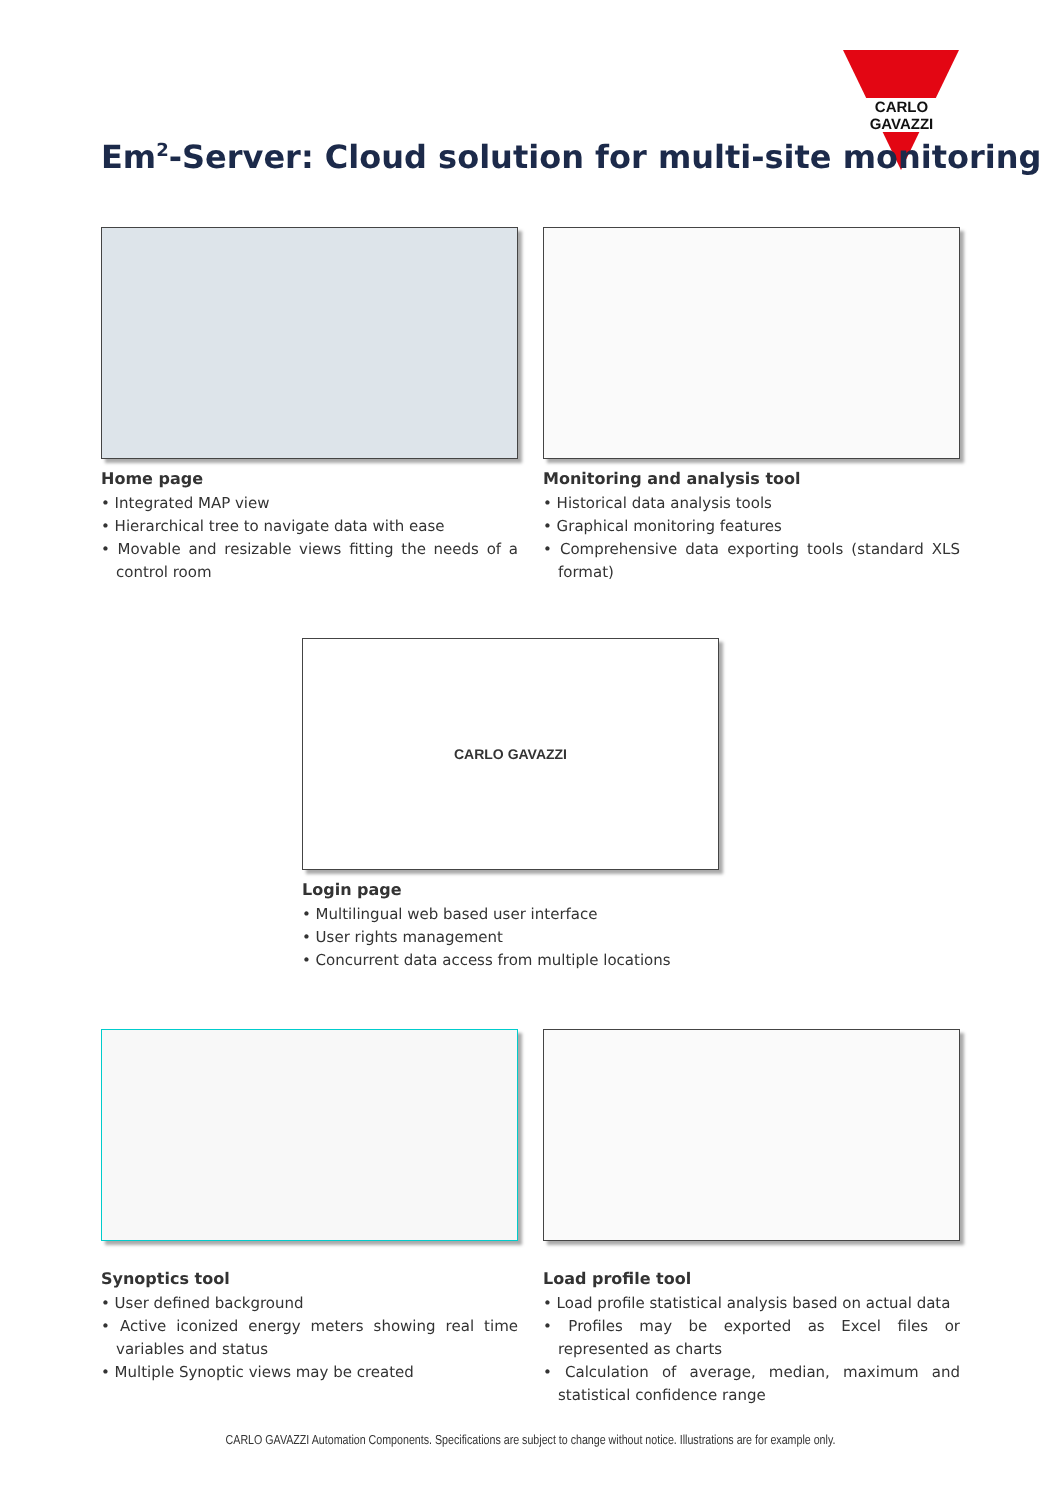CARLO GAVAZZI
Em<sup>2</sup>-Server: Cloud solution for multi-site monitoring
Home page
• Integrated MAP view
• Hierarchical tree to navigate data with ease
• Movable and resizable views fitting the needs of a control room
Monitoring and analysis tool
• Historical data analysis tools
• Graphical monitoring features
• Comprehensive data exporting tools (standard XLS format)
CARLO GAVAZZI
Login page
• Multilingual web based user interface
• User rights management
• Concurrent data access from multiple locations
Synoptics tool
• User defined background
• Active iconized energy meters showing real time variables and status
• Multiple Synoptic views may be created
Load profile tool
• Load profile statistical analysis based on actual data
• Profiles may be exported as Excel files or represented as charts
• Calculation of average, median, maximum and statistical confidence range
CARLO GAVAZZI Automation Components. Specifications are subject to change without notice. Illustrations are for example only.